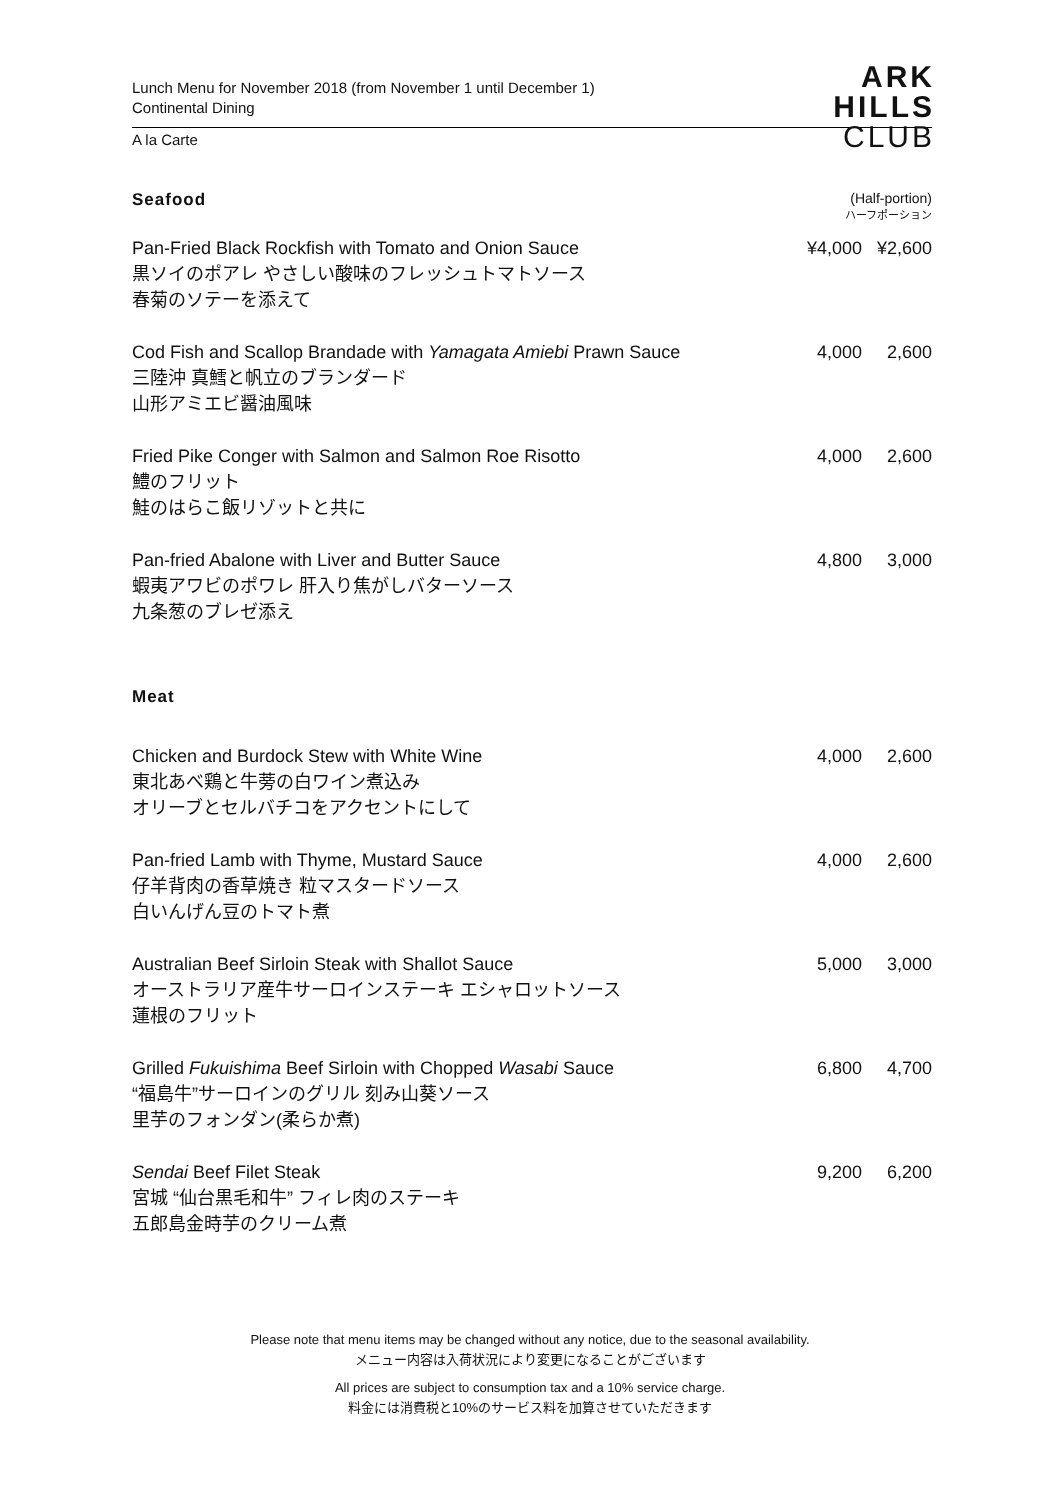Lunch Menu for November 2018 (from November 1 until December 1)
Continental Dining
A la Carte
ARK
HILLS
CLUB
Seafood
(Half-portion)
ハーフポーション
Pan-Fried Black Rockfish with Tomato and Onion Sauce
黒ソイのポアレ やさしい酸味のフレッシュトマトソース
春菊のソテーを添えて
¥4,000 ¥2,600
Cod Fish and Scallop Brandade with Yamagata Amiebi Prawn Sauce
三陸沖 真鱈と帆立のブランダード
山形アミエビ醤油風味
4,000 2,600
Fried Pike Conger with Salmon and Salmon Roe Risotto
鱧のフリット
鮭のはらこ飯リゾットと共に
4,000 2,600
Pan-fried Abalone with Liver and Butter Sauce
蝦夷アワビのポワレ 肝入り焦がしバターソース
九条葱のブレゼ添え
4,800 3,000
Meat
Chicken and Burdock Stew with White Wine
東北あべ鶏と牛蒡の白ワイン煮込み
オリーブとセルバチコをアクセントにして
4,000 2,600
Pan-fried Lamb with Thyme, Mustard Sauce
仔羊背肉の香草焼き 粒マスタードソース
白いんげん豆のトマト煮
4,000 2,600
Australian Beef Sirloin Steak with Shallot Sauce
オーストラリア産牛サーロインステーキ エシャロットソース
蓮根のフリット
5,000 3,000
Grilled Fukuishima Beef Sirloin with Chopped Wasabi Sauce
“福島牛”サーロインのグリル 刻み山葵ソース
里芋のフォンダン(柔らか煮)
6,800 4,700
Sendai Beef Filet Steak
宮城 “仙台黒毛和牛” フィレ肉のステーキ
五郎島金時芋のクリーム煮
9,200 6,200
Please note that menu items may be changed without any notice, due to the seasonal availability.
メニュー内容は入荷状況により変更になることがございます
All prices are subject to consumption tax and a 10% service charge.
料金には消費税と10%のサービス料を加算させていただきます